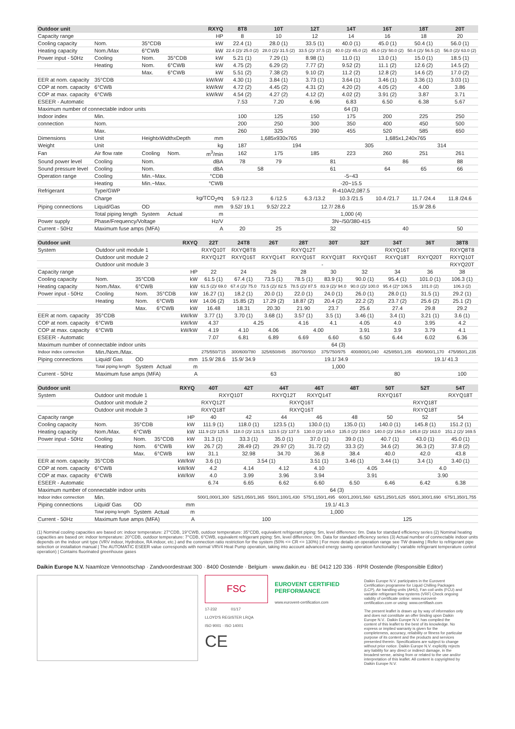| Outdoor unit | | | | RXYQ | 8T8 | 10T | 12T | 14T | 16T | 18T | 20T |
| --- | --- | --- | --- | --- | --- | --- | --- | --- | --- | --- | --- |
| Capacity range | | | | HP | 8 | 10 | 12 | 14 | 16 | 18 | 20 |
| Cooling capacity | Nom. | 35°CDB | | kW | 22.4 (1) | 28.0 (1) | 33.5 (1) | 40.0 (1) | 45.0 (1) | 50.4 (1) | 56.0 (1) |
| Heating capacity | Nom./Max | 6°CWB | | kW | 22.4 (2)/ 25.0 (2) | 28.0 (2)/ 31.5 (2) | 33.5 (2)/ 37.5 (2) | 40.0 (2)/ 45.0 (2) | 45.0 (2)/ 50.0 (2) | 50.4 (2)/ 56.5 (2) | 56.0 (2)/ 63.0 (2) |
| Power input - 50Hz | Cooling | Nom. | 35°CDB | kW | 5.21 (1) | 7.29 (1) | 8.98 (1) | 11.0 (1) | 13.0 (1) | 15.0 (1) | 18.5 (1) |
| | Heating | Nom. | 6°CWB | kW | 4.75 (2) | 6.29 (2) | 7.77 (2) | 9.52 (2) | 11.1 (2) | 12.6 (2) | 14.5 (2) |
| | | Max. | 6°CWB | kW | 5.51 (2) | 7.38 (2) | 9.10 (2) | 11.2 (2) | 12.8 (2) | 14.6 (2) | 17.0 (2) |
| EER at nom. capacity | 35°CDB | | | kW/kW | 4.30 (1) | 3.84 (1) | 3.73 (1) | 3.64 (1) | 3.46 (1) | 3.36 (1) | 3.03 (1) |
| COP at nom. capacity | 6°CWB | | | kW/kW | 4.72 (2) | 4.45 (2) | 4.31 (2) | 4.20 (2) | 4.05 (2) | 4.00 | 3.86 |
| COP at max. capacity | 6°CWB | | | kW/kW | 4.54 (2) | 4.27 (2) | 4.12 (2) | 4.02 (2) | 3.91 (2) | 3.87 | 3.71 |
| ESEER - Automatic | | | | | 7.53 | 7.20 | 6.96 | 6.83 | 6.50 | 6.38 | 5.67 |
| Maximum number of connectable indoor units | | | | | 64 (3) | | | | | | |
| Indoor index | Min. | | | | 100 | 125 | 150 | 175 | 200 | 225 | 250 |
| connection | Nom. | | | | 200 | 250 | 300 | 350 | 400 | 450 | 500 |
| | Max. | | | | 260 | 325 | 390 | 455 | 520 | 585 | 650 |
| Dimensions | Unit | HeightxWidthxDepth | | mm | 1,685x930x765 | | | 1,685x1,240x765 | | | |
| Weight | Unit | | | kg | 187 | 194 | | 305 | | 314 | |
| Fan | Air flow rate | Cooling | Nom. | m<sup>3</sup>/min | 162 | 175 | 185 | 223 | 260 | 251 | 261 |
| Sound power level | Cooling | Nom. | | dBA | 78 | 79 | 81 | | 86 | | 88 |
| Sound pressure level | Cooling | Nom. | | dBA | 58 | | 61 | | 64 | 65 | 66 |
| Operation range | Cooling | Min.~Max. | | °CDB | -5~43 | | | | | | |
| | Heating | Min.~Max. | | °CWB | -20~15.5 | | | | | | |
| Refrigerant | Type/GWP | | | | R-410A/2,087.5 | | | | | | |
| | Charge | | | kg/TCO<sub>2</sub>eq | 5.9 /12.3 | 6 /12.5 | 6.3 /13.2 | 10.3 /21.5 | 10.4 /21.7 | 11.7 /24.4 | 11.8 /24.6 |
| Piping connections | Liquid/Gas | OD | | mm | 9.52/ 19.1 | 9.52/ 22.2 | 12.7/ 28.6 | | 15.9/ 28.6 | | |
| | Total piping length | System | Actual | m | 1,000 (4) | | | | | | |
| Power supply | Phase/Frequency/Voltage | | | Hz/V | 3N~/50/380-415 | | | | | | |
| Current - 50Hz | Maximum fuse amps (MFA) | | | A | 20 | 25 | 32 | | 40 | | 50 |
| Outdoor unit | | | | RXYQ | 22T | 24T8 | 26T | 28T | 30T | 32T | 34T | 36T | 38T8 |
| --- | --- | --- | --- | --- | --- | --- | --- | --- | --- | --- | --- | --- | --- |
| System | Outdoor unit module 1 | | | | RXYQ10T | RXYQ8T8 | RXYQ12T | | | RXYQ16T | | | RXYQ8T8 |
| | Outdoor unit module 2 | | | | RXYQ12T | RXYQ16T | RXYQ14T | RXYQ16T | RXYQ18T | RXYQ16T | RXYQ18T | RXYQ20T | RXYQ10T |
| | Outdoor unit module 3 | | | | - | | | | | | | | RXYQ20T |
| Capacity range | | | | HP | 22 | 24 | 26 | 28 | 30 | 32 | 34 | 36 | 38 |
| Cooling capacity | Nom. | 35°CDB | | kW | 61.5 (1) | 67.4 (1) | 73.5 (1) | 78.5 (1) | 83.9 (1) | 90.0 (1) | 95.4 (1) | 101.0 (1) | 106.3 (1) |
| Heating capacity | Nom./Max. | 6°CWB | | kW | 61.5 (2)/ 69.0 | 67.4 (2)/ 75.0 | 73.5 (2)/ 82.5 | 78.5 (2)/ 87.5 | 83.9 (2)/ 94.0 | 90.0 (2)/ 100.0 | 95.4 (2)* 106.5 | 101.0 (2) | 106.3 (2) |
| Power input - 50Hz | Cooling | Nom. | 35°CDB | kW | 16.27 (1) | 18.2 (1) | 20.0 (1) | 22.0 (1) | 24.0 (1) | 26.0 (1) | 28.0 (1) | 31.5 (1) | 29.2 (1) |
| | Heating | Nom. | 6°CWB | kW | 14.06 (2) | 15.85 (2) | 17.29 (2) | 18.87 (2) | 20.4 (2) | 22.2 (2) | 23.7 (2) | 25.6 (2) | 25.1 (2) |
| | | Max. | 6°CWB | kW | 16.48 | 18.31 | 20.30 | 21.90 | 23.7 | 25.6 | 27.4 | 29.8 | 29.2 |
| EER at nom. capacity | 35°CDB | | | kW/kW | 3.77 (1) | 3.70 (1) | 3.68 (1) | 3.57 (1) | 3.5 (1) | 3.46 (1) | 3.4 (1) | 3.21 (1) | 3.6 (1) |
| COP at nom. capacity | 6°CWB | | | kW/kW | 4.37 | 4.25 | | 4.16 | 4.1 | 4.05 | 4.0 | 3.95 | 4.2 |
| COP at max. capacity | 6°CWB | | | kW/kW | 4.19 | 4.10 | 4.06 | 4.00 | | 3.91 | 3.9 | 3.79 | 4.1 |
| ESEER - Automatic | | | | | 7.07 | 6.81 | 6.89 | 6.69 | 6.60 | 6.50 | 6.44 | 6.02 | 6.36 |
| Maximum number of connectable indoor units | | | | | 64 (3) | | | | | | | | |
| Indoor index connection | Min./Nom./Max. | | | | 275/550/715 | 300/600/780 | 325/650/845 | 350/700/910 | 375/750/975 | 400/800/1,040 | 425/850/1,105 | 450/900/1,170 | 475/950/1,235 |
| Piping connections | Liquid/ Gas | OD | | mm | 15.9/ 28.6 | 15.9/ 34.9 | 19.1/ 34.9 | | | | | 19.1/ 41.3 | |
| | Total piping length | System | Actual | m | 1,000 | | | | | | | | |
| Current - 50Hz | Maximum fuse amps (MFA) | | | A | 63 | | | | | 80 | | | 100 |
| Outdoor unit | | | | RXYQ | 40T | 42T | 44T | 46T | 48T | 50T | 52T | 54T |
| --- | --- | --- | --- | --- | --- | --- | --- | --- | --- | --- | --- | --- |
| System | Outdoor unit module 1 | | | | RXYQ10T | | RXYQ12T | RXYQ14T | RXYQ16T | | | RXYQ18T |
| | Outdoor unit module 2 | | | | RXYQ12T | RXYQ16T | | | | RXYQ18T | | |
| | Outdoor unit module 3 | | | | RXYQ18T | RXYQ16T | | | | RXYQ18T | | |
| Capacity range | | | | HP | 40 | 42 | 44 | 46 | 48 | 50 | 52 | 54 |
| Cooling capacity | Nom. | 35°CDB | | kW | 111.9 (1) | 118.0 (1) | 123.5 (1) | 130.0 (1) | 135.0 (1) | 140.0 (1) | 145.8 (1) | 151.2 (1) |
| Heating capacity | Nom./Max. | 6°CWB | | kW | 111.9 (2)/ 125.5 | 118.0 (2)/ 131.5 | 123.5 (2)/ 137.5 | 130.0 (2)/ 145.0 | 135.0 (2)/ 150.0 | 140.0 (2)/ 156.0 | 145.8 (2)/ 163.0 | 151.2 (2)/ 169.5 |
| Power input - 50Hz | Cooling | Nom. | 35°CDB | kW | 31.3 (1) | 33.3 (1) | 35.0 (1) | 37.0 (1) | 39.0 (1) | 40.7 (1) | 43.0 (1) | 45.0 (1) |
| | Heating | Nom. | 6°CWB | kW | 26.7 (2) | 28.49 (2) | 29.97 (2) | 31.72 (2) | 33.3 (2) | 34.6 (2) | 36.3 (2) | 37.8 (2) |
| | | Max. | 6°CWB | kW | 31.1 | 32.98 | 34.70 | 36.8 | 38.4 | 40.0 | 42.0 | 43.8 |
| EER at nom. capacity | 35°CDB | | | kW/kW | 3.6 (1) | 3.54 (1) | | 3.51 (1) | 3.46 (1) | 3.44 (1) | 3.4 (1) | 3.40 (1) |
| COP at nom. capacity | 6°CWB | | | kW/kW | 4.2 | 4.14 | 4.12 | 4.10 | 4.05 | | 4.0 | |
| COP at max. capacity | 6°CWB | | | kW/kW | 4.0 | 3.99 | 3.96 | 3.94 | 3.91 | | 3.90 | |
| ESEER - Automatic | | | | | 6.74 | 6.65 | 6.62 | 6.60 | 6.50 | 6.46 | 6.42 | 6.38 |
| Maximum number of connectable indoor units | | | | | 64 (3) | | | | | | | |
| Indoor index connection | Min. | | | | 500/1,000/1,300 | 525/1,050/1,365 | 550/1,100/1,430 | 575/1,150/1,495 | 600/1,200/1,560 | 625/1,250/1,625 | 650/1,300/1,690 | 675/1,350/1,755 |
| Piping connections | Liquid/ Gas | OD | | mm | 19.1/ 41.3 | | | | | | | |
| | Total piping length | System | Actual | m | 1,000 | | | | | | | |
| Current - 50Hz | Maximum fuse amps (MFA) | | | A | 100 | | | | 125 | | | |
(1) Nominal cooling capacities are based on: indoor temperature: 27°CDB, 19°CWB, outdoor temperature: 35°CDB, equivalent refrigerant piping: 5m, level difference: 0m. Data for standard efficiency series (2) Nominal heating capacities are based on: indoor temperature: 20°CDB, outdoor temperature: 7°CDB, 6°CWB, equivalent refrigerant piping: 5m, level difference: 0m. Data for standard efficiency series (3) Actual number of connectable indoor units depends on the indoor unit type (VRV indoor, Hydrobox, RA indoor, etc.) and the connection ratio restriction for the system (50% <= CR <= 130%) | For more details on operation range see TW drawing | Refer to refrigerant pipe selection or installation manual | The AUTOMATIC ESEER value corresponds with normal VRV4 Heat Pump operation, taking into account advanced energy saving operation functionality ( variable refrigerant temperature control operation) | Contains fluorinated greenhouse gases
Daikin Europe N.V. Naamloze Vennootschap · Zandvoordestraat 300 · 8400 Oostende · Belgium · www.daikin.eu · BE 0412 120 336 · RPR Oostende (Responsible Editor)
FSC
17-232 01/17
LLOYD'S REGISTER LRQA
ISO 9001 · ISO 14001
CE
EUROVENT CERTIFIED PERFORMANCE
www.eurovent-certification.com
Daikin Europe N.V. participates in the Eurovent Certification programme for Liquid Chilling Packages (LCP), Air handling units (AHU), Fan coil units (FCU) and variable refrigerant flow systems (VRF) Check ongoing validity of certificate online: www.eurovent-certification.com or using: www.certiflash.com
The present leaflet is drawn up by way of information only and does not constitute an offer binding upon Daikin Europe N.V.. Daikin Europe N.V. has compiled the content of this leaflet to the best of its knowledge. No express or implied warranty is given for the completeness, accuracy, reliability or fitness for particular purpose of its content and the products and services presented therein. Specifications are subject to change without prior notice. Daikin Europe N.V. explicitly rejects any liability for any direct or indirect damage, in the broadest sense, arising from or related to the use and/or interpretation of this leaflet. All content is copyrighted by Daikin Europe N.V.